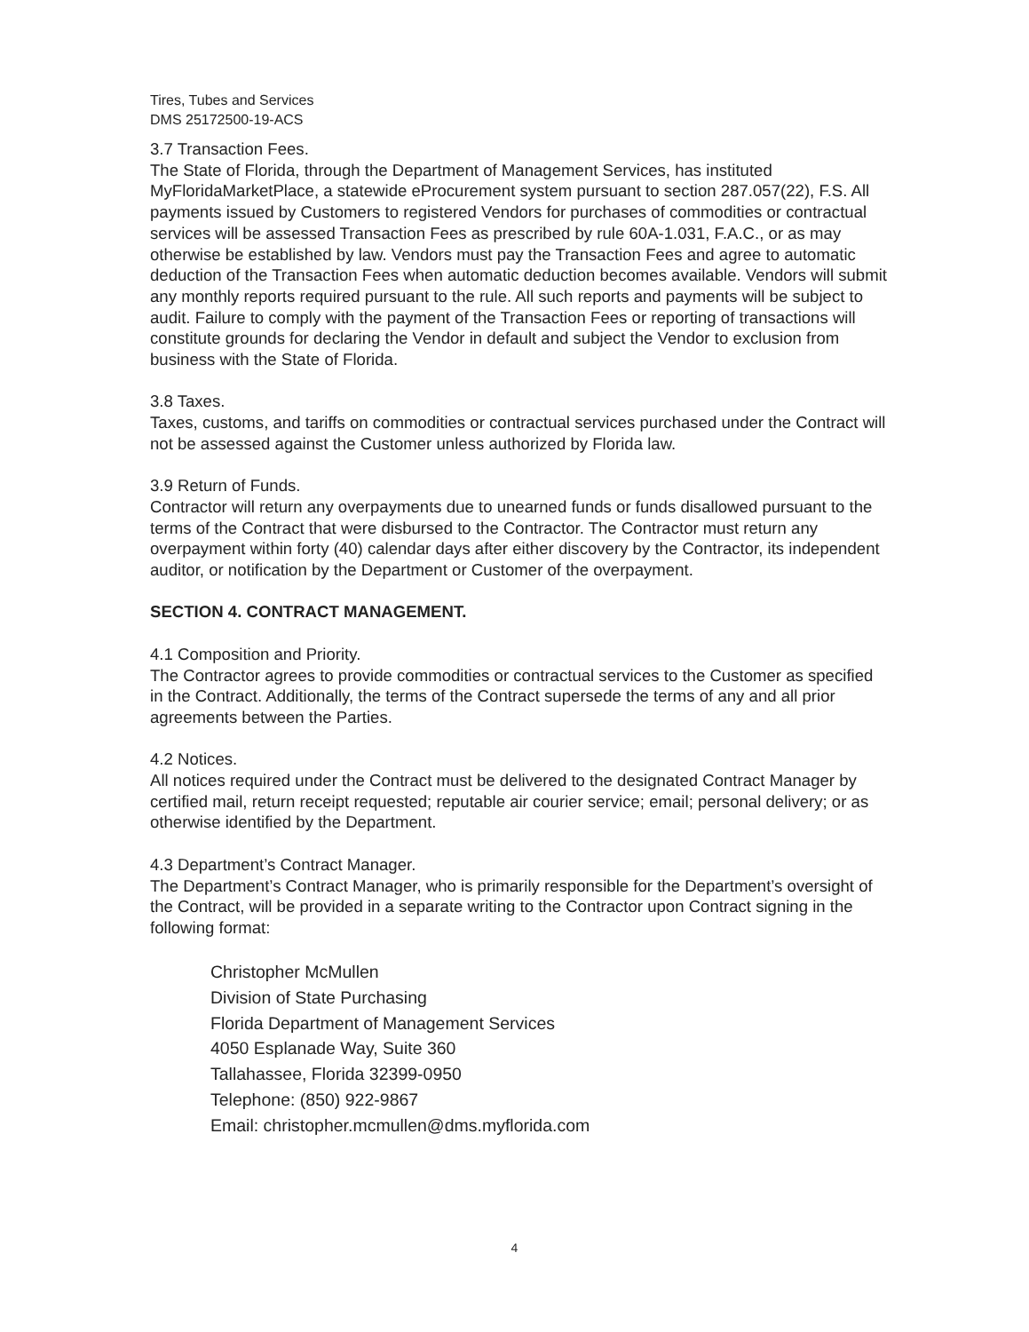Tires, Tubes and Services
DMS 25172500-19-ACS
3.7 Transaction Fees.
The State of Florida, through the Department of Management Services, has instituted MyFloridaMarketPlace, a statewide eProcurement system pursuant to section 287.057(22), F.S. All payments issued by Customers to registered Vendors for purchases of commodities or contractual services will be assessed Transaction Fees as prescribed by rule 60A-1.031, F.A.C., or as may otherwise be established by law. Vendors must pay the Transaction Fees and agree to automatic deduction of the Transaction Fees when automatic deduction becomes available. Vendors will submit any monthly reports required pursuant to the rule. All such reports and payments will be subject to audit. Failure to comply with the payment of the Transaction Fees or reporting of transactions will constitute grounds for declaring the Vendor in default and subject the Vendor to exclusion from business with the State of Florida.
3.8 Taxes.
Taxes, customs, and tariffs on commodities or contractual services purchased under the Contract will not be assessed against the Customer unless authorized by Florida law.
3.9 Return of Funds.
Contractor will return any overpayments due to unearned funds or funds disallowed pursuant to the terms of the Contract that were disbursed to the Contractor. The Contractor must return any overpayment within forty (40) calendar days after either discovery by the Contractor, its independent auditor, or notification by the Department or Customer of the overpayment.
SECTION 4. CONTRACT MANAGEMENT.
4.1 Composition and Priority.
The Contractor agrees to provide commodities or contractual services to the Customer as specified in the Contract. Additionally, the terms of the Contract supersede the terms of any and all prior agreements between the Parties.
4.2 Notices.
All notices required under the Contract must be delivered to the designated Contract Manager by certified mail, return receipt requested; reputable air courier service; email; personal delivery; or as otherwise identified by the Department.
4.3 Department’s Contract Manager.
The Department’s Contract Manager, who is primarily responsible for the Department’s oversight of the Contract, will be provided in a separate writing to the Contractor upon Contract signing in the following format:
Christopher McMullen
Division of State Purchasing
Florida Department of Management Services
4050 Esplanade Way, Suite 360
Tallahassee, Florida 32399-0950
Telephone: (850) 922-9867
Email: christopher.mcmullen@dms.myflorida.com
4